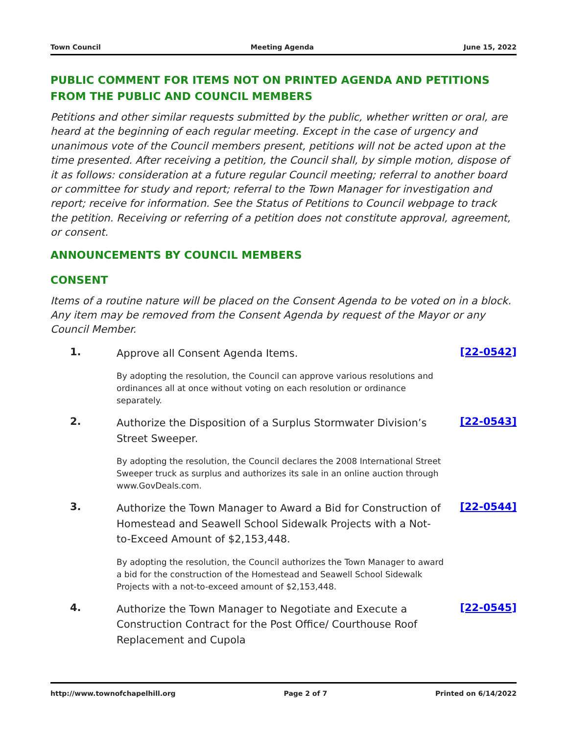Town Council Meeting Agenda June 15, 2022
PUBLIC COMMENT FOR ITEMS NOT ON PRINTED AGENDA AND PETITIONS FROM THE PUBLIC AND COUNCIL MEMBERS
Petitions and other similar requests submitted by the public, whether written or oral, are heard at the beginning of each regular meeting. Except in the case of urgency and unanimous vote of the Council members present, petitions will not be acted upon at the time presented. After receiving a petition, the Council shall, by simple motion, dispose of it as follows: consideration at a future regular Council meeting; referral to another board or committee for study and report; referral to the Town Manager for investigation and report; receive for information. See the Status of Petitions to Council webpage to track the petition. Receiving or referring of a petition does not constitute approval, agreement, or consent.
ANNOUNCEMENTS BY COUNCIL MEMBERS
CONSENT
Items of a routine nature will be placed on the Consent Agenda to be voted on in a block. Any item may be removed from the Consent Agenda by request of the Mayor or any Council Member.
1.
Approve all Consent Agenda Items.
By adopting the resolution, the Council can approve various resolutions and ordinances all at once without voting on each resolution or ordinance separately.
[22-0542]
2.
Authorize the Disposition of a Surplus Stormwater Division’s Street Sweeper.
By adopting the resolution, the Council declares the 2008 International Street Sweeper truck as surplus and authorizes its sale in an online auction through www.GovDeals.com.
[22-0543]
3.
Authorize the Town Manager to Award a Bid for Construction of Homestead and Seawell School Sidewalk Projects with a Not-to-Exceed Amount of $2,153,448.
By adopting the resolution, the Council authorizes the Town Manager to award a bid for the construction of the Homestead and Seawell School Sidewalk Projects with a not-to-exceed amount of $2,153,448.
[22-0544]
4.
Authorize the Town Manager to Negotiate and Execute a Construction Contract for the Post Office/ Courthouse Roof Replacement and Cupola
[22-0545]
http://www.townofchapelhill.org Page 2 of 7 Printed on 6/14/2022